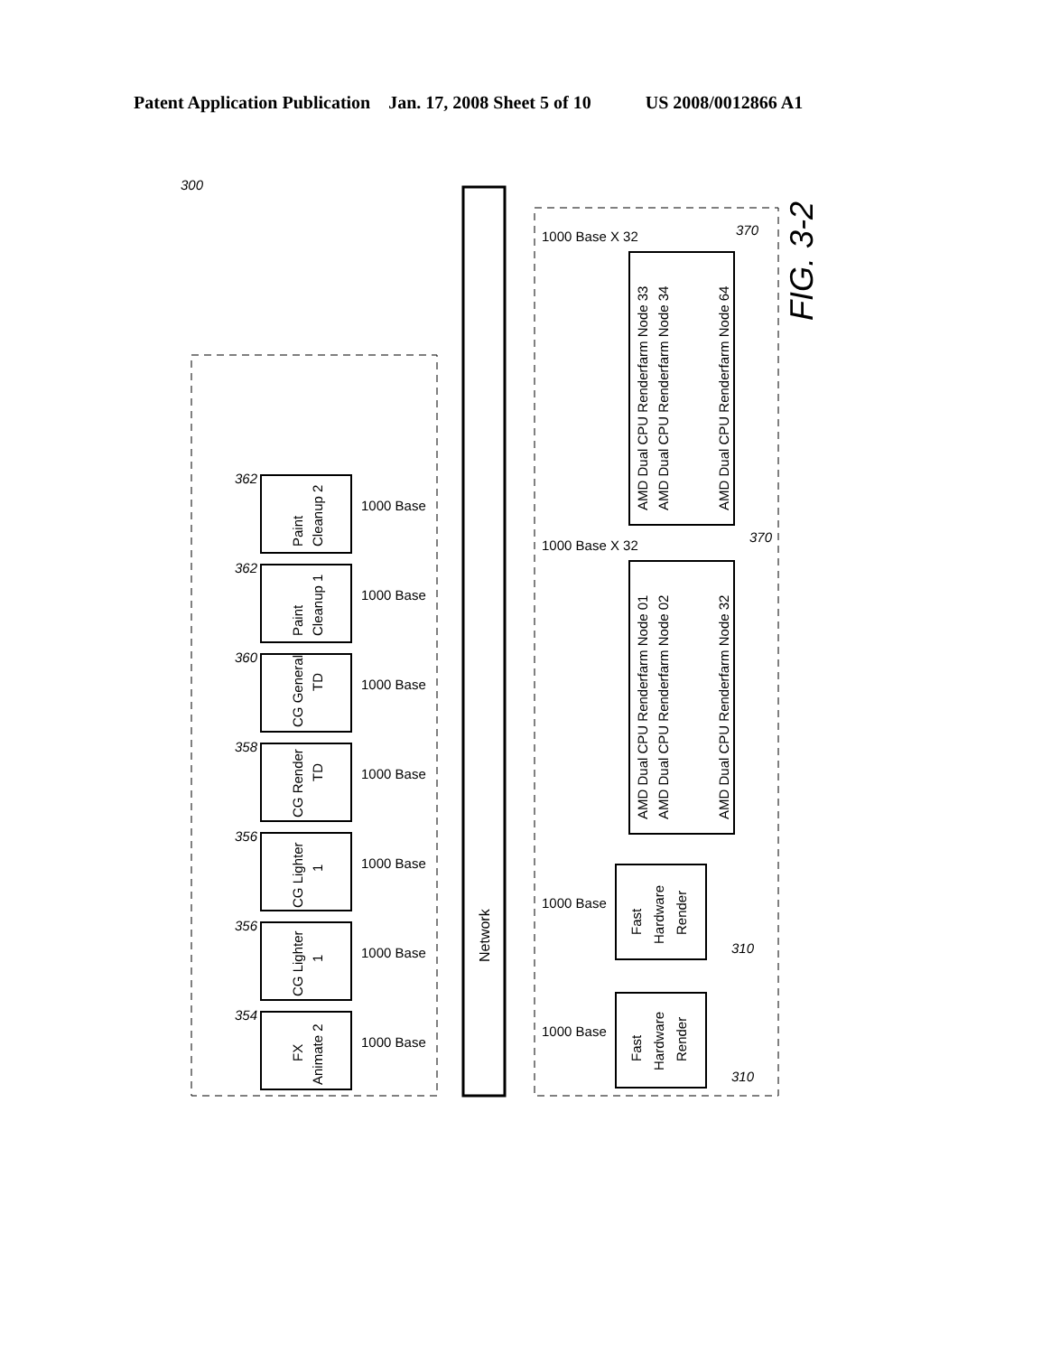Patent Application Publication Jan. 17, 2008 Sheet 5 of 10 US 2008/0012866 A1
Network
Paint
Cleanup 2
Paint
Cleanup 1
CG General
TD
CG Render
TD
CG Lighter
1
CG Lighter
1
FX
Animate 2
AMD Dual CPU Renderfarm Node 33
AMD Dual CPU Renderfarm Node 34
AMD Dual CPU Renderfarm Node 64
AMD Dual CPU Renderfarm Node 01
AMD Dual CPU Renderfarm Node 02
AMD Dual CPU Renderfarm Node 32
Fast
Hardware
Render
Fast
Hardware
Render
1000 Base
1000 Base
1000 Base
1000 Base
1000 Base
1000 Base
1000 Base
1000 Base X 32
1000 Base X 32
1000 Base
1000 Base
362
362
360
358
356
356
354
300
370
370
310
310
FIG. 3-2